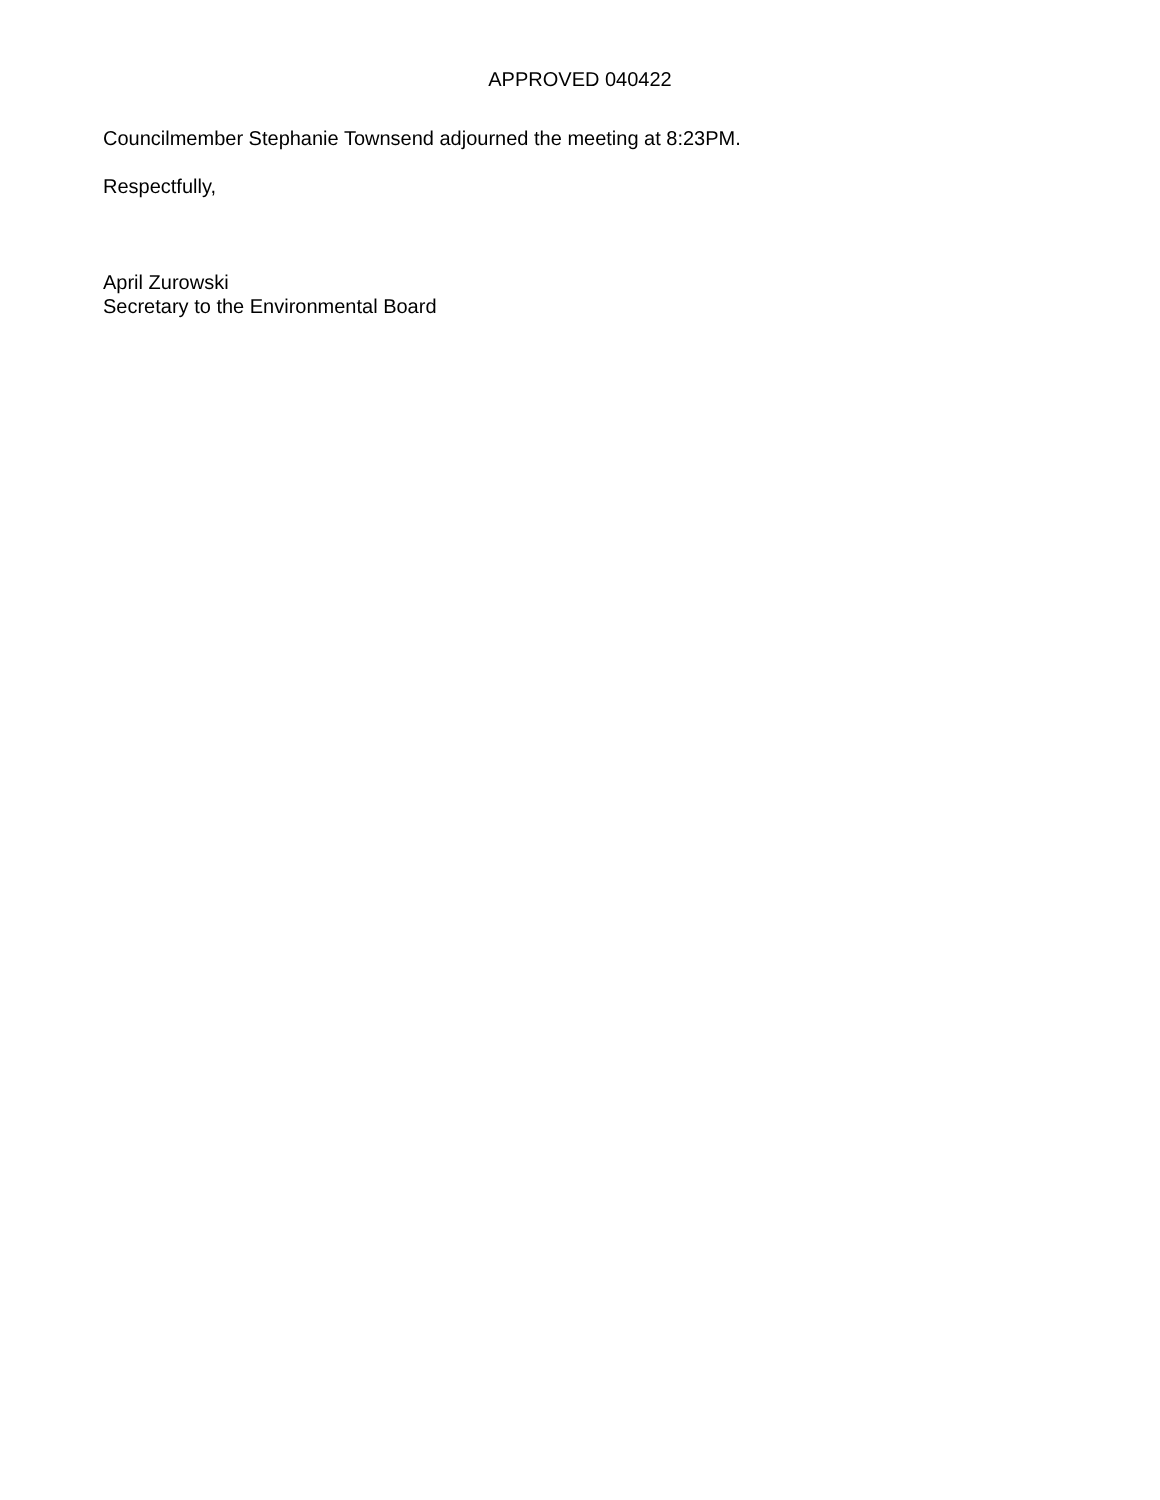APPROVED 040422
Councilmember Stephanie Townsend adjourned the meeting at 8:23PM.
Respectfully,
April Zurowski
Secretary to the Environmental Board